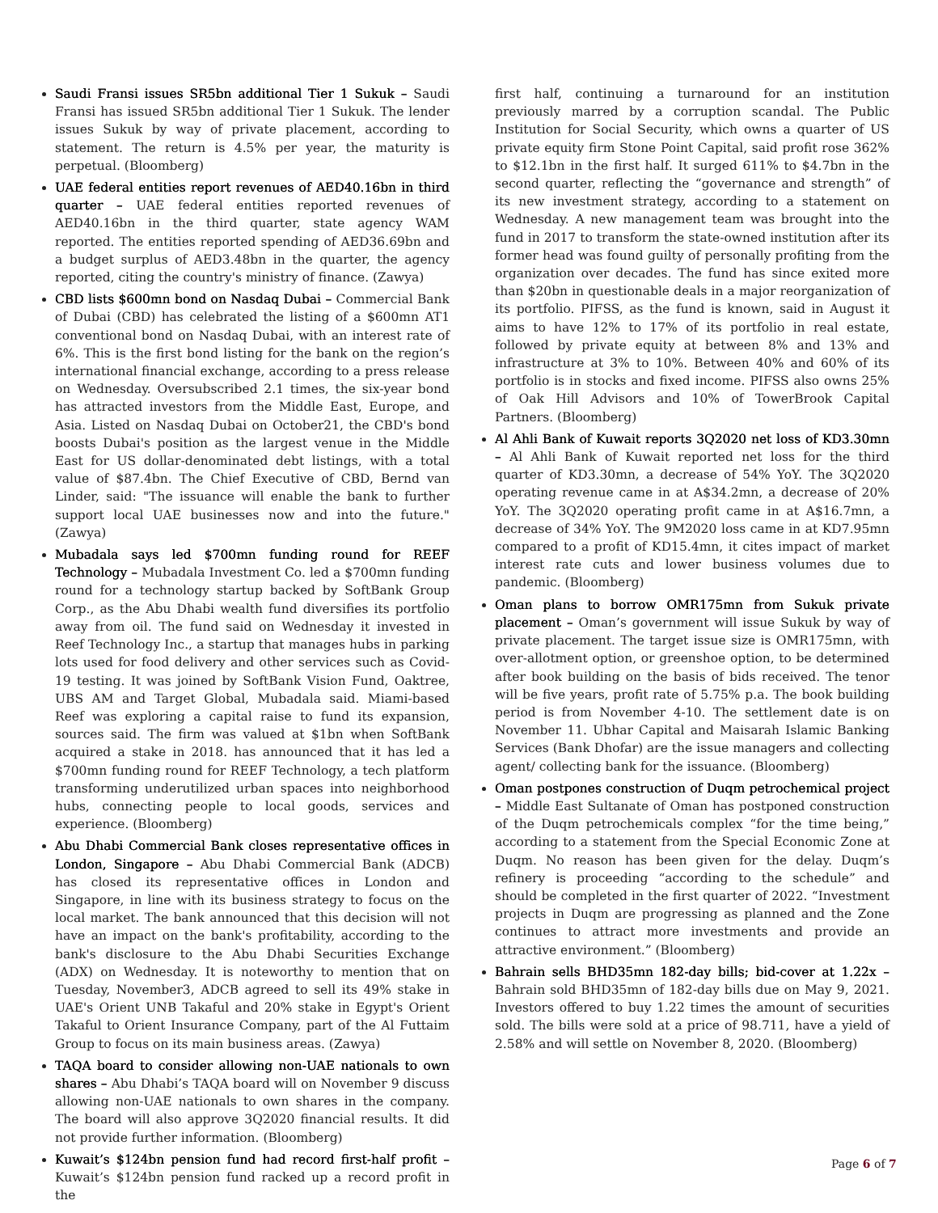Saudi Fransi issues SR5bn additional Tier 1 Sukuk – Saudi Fransi has issued SR5bn additional Tier 1 Sukuk. The lender issues Sukuk by way of private placement, according to statement. The return is 4.5% per year, the maturity is perpetual. (Bloomberg)
UAE federal entities report revenues of AED40.16bn in third quarter – UAE federal entities reported revenues of AED40.16bn in the third quarter, state agency WAM reported. The entities reported spending of AED36.69bn and a budget surplus of AED3.48bn in the quarter, the agency reported, citing the country's ministry of finance. (Zawya)
CBD lists $600mn bond on Nasdaq Dubai – Commercial Bank of Dubai (CBD) has celebrated the listing of a $600mn AT1 conventional bond on Nasdaq Dubai, with an interest rate of 6%. This is the first bond listing for the bank on the region’s international financial exchange, according to a press release on Wednesday. Oversubscribed 2.1 times, the six-year bond has attracted investors from the Middle East, Europe, and Asia. Listed on Nasdaq Dubai on October21, the CBD's bond boosts Dubai's position as the largest venue in the Middle East for US dollar-denominated debt listings, with a total value of $87.4bn. The Chief Executive of CBD, Bernd van Linder, said: "The issuance will enable the bank to further support local UAE businesses now and into the future." (Zawya)
Mubadala says led $700mn funding round for REEF Technology – Mubadala Investment Co. led a $700mn funding round for a technology startup backed by SoftBank Group Corp., as the Abu Dhabi wealth fund diversifies its portfolio away from oil. The fund said on Wednesday it invested in Reef Technology Inc., a startup that manages hubs in parking lots used for food delivery and other services such as Covid-19 testing. It was joined by SoftBank Vision Fund, Oaktree, UBS AM and Target Global, Mubadala said. Miami-based Reef was exploring a capital raise to fund its expansion, sources said. The firm was valued at $1bn when SoftBank acquired a stake in 2018. has announced that it has led a $700mn funding round for REEF Technology, a tech platform transforming underutilized urban spaces into neighborhood hubs, connecting people to local goods, services and experience. (Bloomberg)
Abu Dhabi Commercial Bank closes representative offices in London, Singapore – Abu Dhabi Commercial Bank (ADCB) has closed its representative offices in London and Singapore, in line with its business strategy to focus on the local market. The bank announced that this decision will not have an impact on the bank's profitability, according to the bank's disclosure to the Abu Dhabi Securities Exchange (ADX) on Wednesday. It is noteworthy to mention that on Tuesday, November3, ADCB agreed to sell its 49% stake in UAE's Orient UNB Takaful and 20% stake in Egypt's Orient Takaful to Orient Insurance Company, part of the Al Futtaim Group to focus on its main business areas. (Zawya)
TAQA board to consider allowing non-UAE nationals to own shares – Abu Dhabi’s TAQA board will on November 9 discuss allowing non-UAE nationals to own shares in the company. The board will also approve 3Q2020 financial results. It did not provide further information. (Bloomberg)
Kuwait’s $124bn pension fund had record first-half profit – Kuwait’s $124bn pension fund racked up a record profit in the
first half, continuing a turnaround for an institution previously marred by a corruption scandal. The Public Institution for Social Security, which owns a quarter of US private equity firm Stone Point Capital, said profit rose 362% to $12.1bn in the first half. It surged 611% to $4.7bn in the second quarter, reflecting the “governance and strength” of its new investment strategy, according to a statement on Wednesday. A new management team was brought into the fund in 2017 to transform the state-owned institution after its former head was found guilty of personally profiting from the organization over decades. The fund has since exited more than $20bn in questionable deals in a major reorganization of its portfolio. PIFSS, as the fund is known, said in August it aims to have 12% to 17% of its portfolio in real estate, followed by private equity at between 8% and 13% and infrastructure at 3% to 10%. Between 40% and 60% of its portfolio is in stocks and fixed income. PIFSS also owns 25% of Oak Hill Advisors and 10% of TowerBrook Capital Partners. (Bloomberg)
Al Ahli Bank of Kuwait reports 3Q2020 net loss of KD3.30mn – Al Ahli Bank of Kuwait reported net loss for the third quarter of KD3.30mn, a decrease of 54% YoY. The 3Q2020 operating revenue came in at A$34.2mn, a decrease of 20% YoY. The 3Q2020 operating profit came in at A$16.7mn, a decrease of 34% YoY. The 9M2020 loss came in at KD7.95mn compared to a profit of KD15.4mn, it cites impact of market interest rate cuts and lower business volumes due to pandemic. (Bloomberg)
Oman plans to borrow OMR175mn from Sukuk private placement – Oman’s government will issue Sukuk by way of private placement. The target issue size is OMR175mn, with over-allotment option, or greenshoe option, to be determined after book building on the basis of bids received. The tenor will be five years, profit rate of 5.75% p.a. The book building period is from November 4-10. The settlement date is on November 11. Ubhar Capital and Maisarah Islamic Banking Services (Bank Dhofar) are the issue managers and collecting agent/ collecting bank for the issuance. (Bloomberg)
Oman postpones construction of Duqm petrochemical project – Middle East Sultanate of Oman has postponed construction of the Duqm petrochemicals complex “for the time being,” according to a statement from the Special Economic Zone at Duqm. No reason has been given for the delay. Duqm’s refinery is proceeding “according to the schedule” and should be completed in the first quarter of 2022. “Investment projects in Duqm are progressing as planned and the Zone continues to attract more investments and provide an attractive environment.” (Bloomberg)
Bahrain sells BHD35mn 182-day bills; bid-cover at 1.22x – Bahrain sold BHD35mn of 182-day bills due on May 9, 2021. Investors offered to buy 1.22 times the amount of securities sold. The bills were sold at a price of 98.711, have a yield of 2.58% and will settle on November 8, 2020. (Bloomberg)
Page 6 of 7